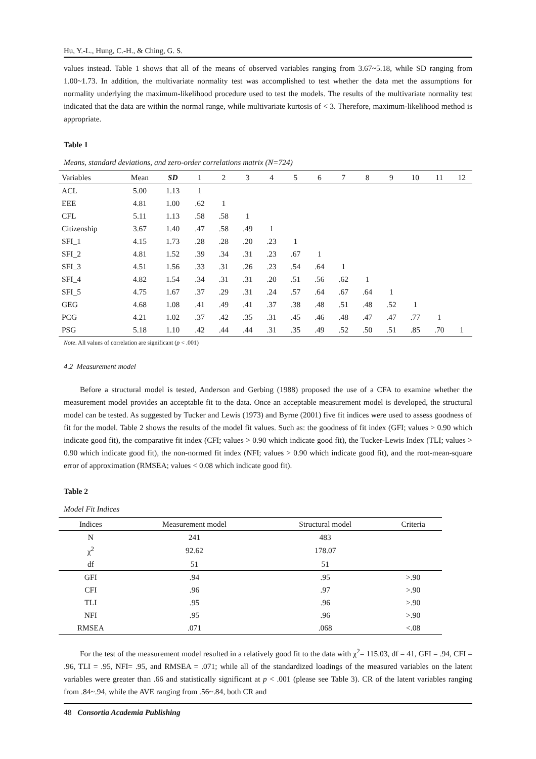Hu, Y.-L., Hung, C.-H., & Ching, G. S.
values instead. Table 1 shows that all of the means of observed variables ranging from 3.67~5.18, while SD ranging from 1.00~1.73. In addition, the multivariate normality test was accomplished to test whether the data met the assumptions for normality underlying the maximum-likelihood procedure used to test the models. The results of the multivariate normality test indicated that the data are within the normal range, while multivariate kurtosis of < 3. Therefore, maximum-likelihood method is appropriate.
Table 1
Means, standard deviations, and zero-order correlations matrix (N=724)
| Variables | Mean | SD | 1 | 2 | 3 | 4 | 5 | 6 | 7 | 8 | 9 | 10 | 11 | 12 |
| --- | --- | --- | --- | --- | --- | --- | --- | --- | --- | --- | --- | --- | --- | --- |
| ACL | 5.00 | 1.13 | 1 | | | | | | | | | | | |
| EEE | 4.81 | 1.00 | .62 | 1 | | | | | | | | | | |
| CFL | 5.11 | 1.13 | .58 | .58 | 1 | | | | | | | | | |
| Citizenship | 3.67 | 1.40 | .47 | .58 | .49 | 1 | | | | | | | | |
| SFI_1 | 4.15 | 1.73 | .28 | .28 | .20 | .23 | 1 | | | | | | | |
| SFI_2 | 4.81 | 1.52 | .39 | .34 | .31 | .23 | .67 | 1 | | | | | | |
| SFI_3 | 4.51 | 1.56 | .33 | .31 | .26 | .23 | .54 | .64 | 1 | | | | | |
| SFI_4 | 4.82 | 1.54 | .34 | .31 | .31 | .20 | .51 | .56 | .62 | 1 | | | | |
| SFI_5 | 4.75 | 1.67 | .37 | .29 | .31 | .24 | .57 | .64 | .67 | .64 | 1 | | | |
| GEG | 4.68 | 1.08 | .41 | .49 | .41 | .37 | .38 | .48 | .51 | .48 | .52 | 1 | | |
| PCG | 4.21 | 1.02 | .37 | .42 | .35 | .31 | .45 | .46 | .48 | .47 | .47 | .77 | 1 | |
| PSG | 5.18 | 1.10 | .42 | .44 | .44 | .31 | .35 | .49 | .52 | .50 | .51 | .85 | .70 | 1 |
Note. All values of correlation are significant (p < .001)
4.2 Measurement model
Before a structural model is tested, Anderson and Gerbing (1988) proposed the use of a CFA to examine whether the measurement model provides an acceptable fit to the data. Once an acceptable measurement model is developed, the structural model can be tested. As suggested by Tucker and Lewis (1973) and Byrne (2001) five fit indices were used to assess goodness of fit for the model. Table 2 shows the results of the model fit values. Such as: the goodness of fit index (GFI; values > 0.90 which indicate good fit), the comparative fit index (CFI; values > 0.90 which indicate good fit), the Tucker-Lewis Index (TLI; values > 0.90 which indicate good fit), the non-normed fit index (NFI; values > 0.90 which indicate good fit), and the root-mean-square error of approximation (RMSEA; values < 0.08 which indicate good fit).
Table 2
Model Fit Indices
| Indices | Measurement model | Structural model | Criteria |
| --- | --- | --- | --- |
| N | 241 | 483 | |
| χ<sup>2</sup> | 92.62 | 178.07 | |
| df | 51 | 51 | |
| GFI | .94 | .95 | >.90 |
| CFI | .96 | .97 | >.90 |
| TLI | .95 | .96 | >.90 |
| NFI | .95 | .96 | >.90 |
| RMSEA | .071 | .068 | <.08 |
For the test of the measurement model resulted in a relatively good fit to the data with χ<sup>2</sup>= 115.03, df = 41, GFI = .94, CFI = .96, TLI = .95, NFI= .95, and RMSEA = .071; while all of the standardized loadings of the measured variables on the latent variables were greater than .66 and statistically significant at p < .001 (please see Table 3). CR of the latent variables ranging from .84~.94, while the AVE ranging from .56~.84, both CR and
48 Consortia Academia Publishing